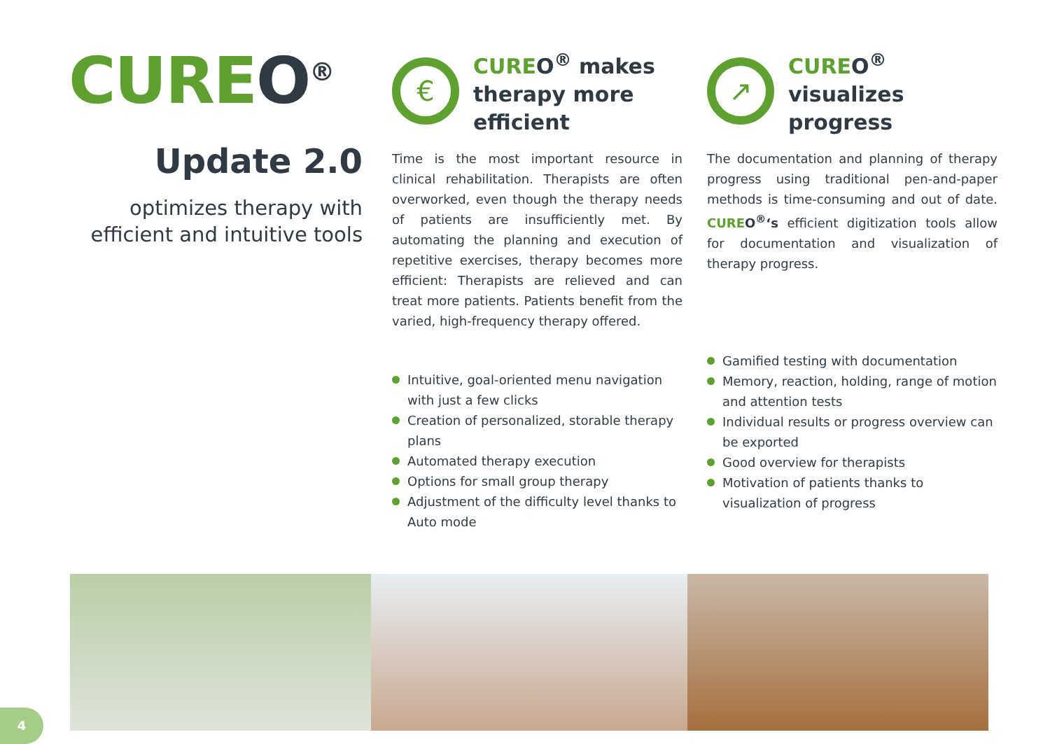CUREO<sup>®</sup>
Update 2.0
optimizes therapy with efficient and intuitive tools
€
CUREO<sup>®</sup> makes therapy more efficient
Time is the most important resource in clinical rehabilitation. Therapists are often overworked, even though the therapy needs of patients are insufficiently met. By automating the planning and execution of repetitive exercises, therapy becomes more efficient: Therapists are relieved and can treat more patients. Patients benefit from the varied, high-frequency therapy offered.
Intuitive, goal-oriented menu navigation with just a few clicks
Creation of personalized, storable therapy plans
Automated therapy execution
Options for small group therapy
Adjustment of the difficulty level thanks to Auto mode
↗
CUREO<sup>®</sup> visualizes progress
The documentation and planning of therapy progress using traditional pen-and-paper methods is time-consuming and out of date. CUREO<sup>®</sup>‘s efficient digitization tools allow for documentation and visualization of therapy progress.
Gamified testing with documentation
Memory, reaction, holding, range of motion and attention tests
Individual results or progress overview can be exported
Good overview for therapists
Motivation of patients thanks to visualization of progress
4